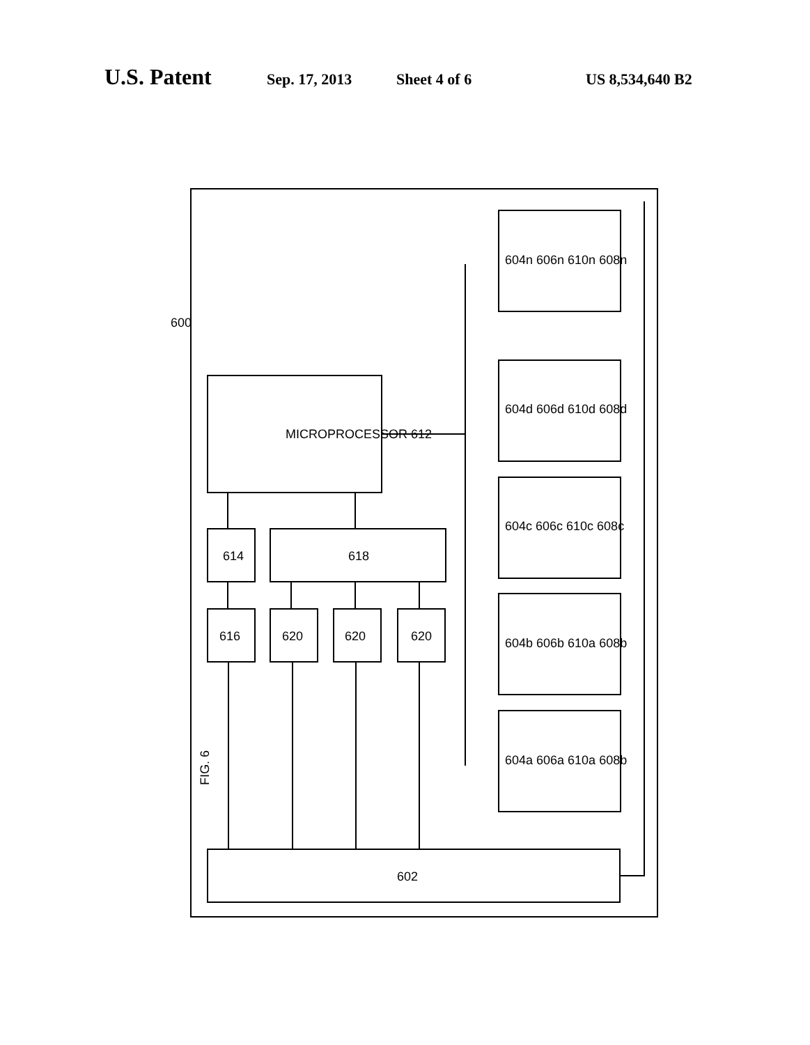U.S. Patent Sep. 17, 2013 Sheet 4 of 6 US 8,534,640 B2
FIG. 6
600
MICROPROCESSOR 612
614
618
616
620
620
620
602
604n 606n 610n 608n
604d 606d 610d 608d
604c 606c 610c 608c
604b 606b 610a 608b
604a 606a 610a 608b